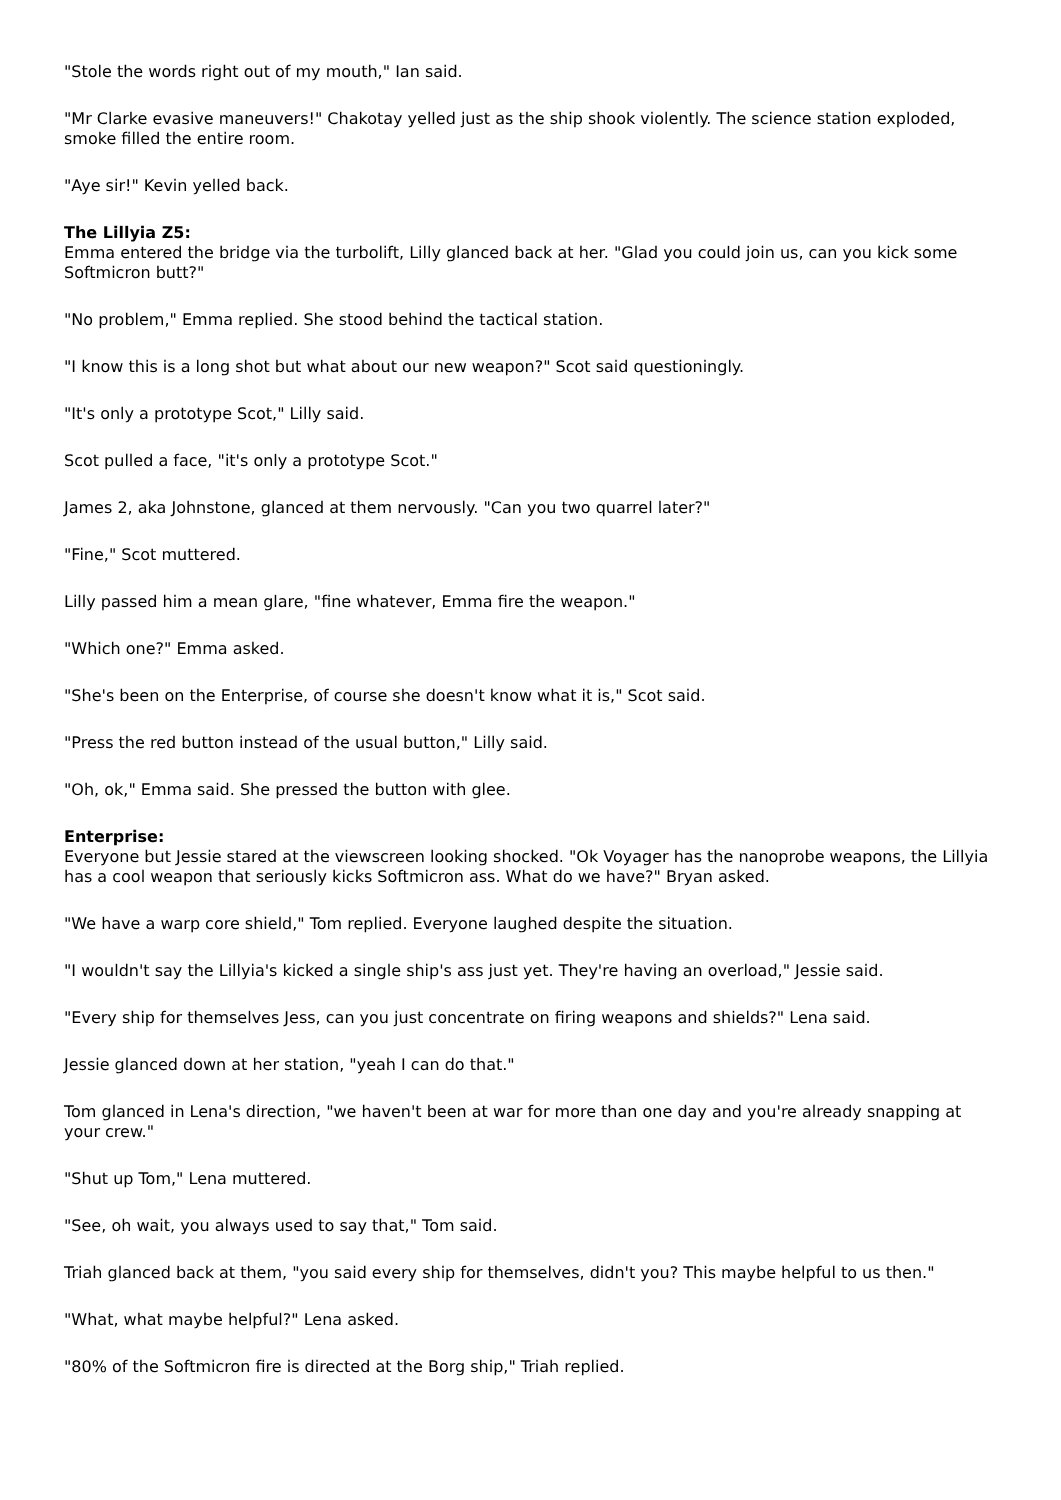"Stole the words right out of my mouth," Ian said.
"Mr Clarke evasive maneuvers!" Chakotay yelled just as the ship shook violently. The science station exploded, smoke filled the entire room.
"Aye sir!" Kevin yelled back.
The Lillyia Z5:
Emma entered the bridge via the turbolift, Lilly glanced back at her. "Glad you could join us, can you kick some Softmicron butt?"
"No problem," Emma replied. She stood behind the tactical station.
"I know this is a long shot but what about our new weapon?" Scot said questioningly.
"It's only a prototype Scot," Lilly said.
Scot pulled a face, "it's only a prototype Scot."
James 2, aka Johnstone, glanced at them nervously. "Can you two quarrel later?"
"Fine," Scot muttered.
Lilly passed him a mean glare, "fine whatever, Emma fire the weapon."
"Which one?" Emma asked.
"She's been on the Enterprise, of course she doesn't know what it is," Scot said.
"Press the red button instead of the usual button," Lilly said.
"Oh, ok," Emma said. She pressed the button with glee.
Enterprise:
Everyone but Jessie stared at the viewscreen looking shocked. "Ok Voyager has the nanoprobe weapons, the Lillyia has a cool weapon that seriously kicks Softmicron ass. What do we have?" Bryan asked.
"We have a warp core shield," Tom replied. Everyone laughed despite the situation.
"I wouldn't say the Lillyia's kicked a single ship's ass just yet. They're having an overload," Jessie said.
"Every ship for themselves Jess, can you just concentrate on firing weapons and shields?" Lena said.
Jessie glanced down at her station, "yeah I can do that."
Tom glanced in Lena's direction, "we haven't been at war for more than one day and you're already snapping at your crew."
"Shut up Tom," Lena muttered.
"See, oh wait, you always used to say that," Tom said.
Triah glanced back at them, "you said every ship for themselves, didn't you? This maybe helpful to us then."
"What, what maybe helpful?" Lena asked.
"80% of the Softmicron fire is directed at the Borg ship," Triah replied.